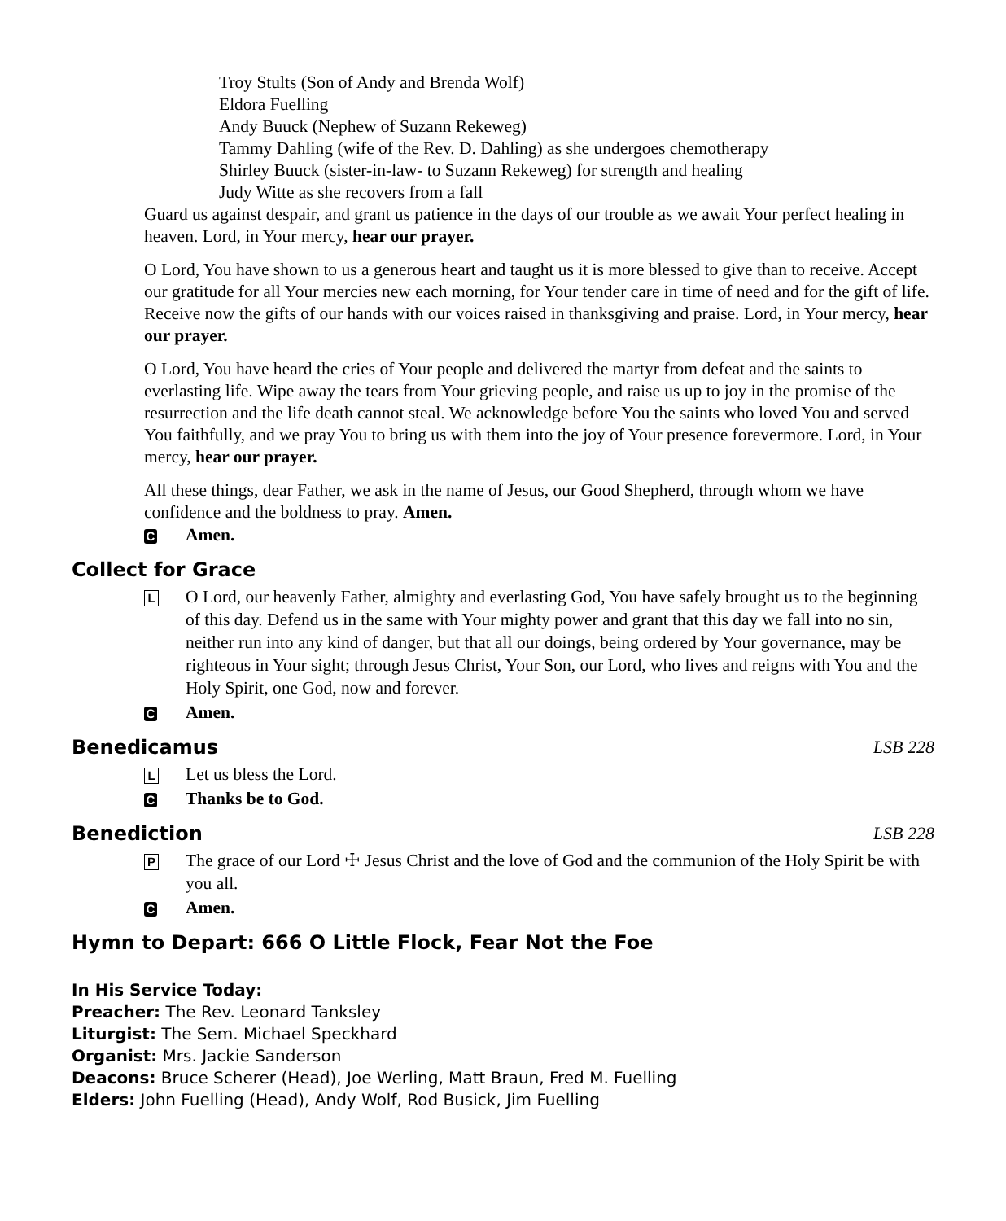Troy Stults (Son of Andy and Brenda Wolf)
Eldora Fuelling
Andy Buuck (Nephew of Suzann Rekeweg)
Tammy Dahling (wife of the Rev. D. Dahling) as she undergoes chemotherapy
Shirley Buuck (sister-in-law- to Suzann Rekeweg) for strength and healing
Judy Witte as she recovers from a fall
Guard us against despair, and grant us patience in the days of our trouble as we await Your perfect healing in heaven. Lord, in Your mercy, hear our prayer.
O Lord, You have shown to us a generous heart and taught us it is more blessed to give than to receive. Accept our gratitude for all Your mercies new each morning, for Your tender care in time of need and for the gift of life. Receive now the gifts of our hands with our voices raised in thanksgiving and praise. Lord, in Your mercy, hear our prayer.
O Lord, You have heard the cries of Your people and delivered the martyr from defeat and the saints to everlasting life. Wipe away the tears from Your grieving people, and raise us up to joy in the promise of the resurrection and the life death cannot steal. We acknowledge before You the saints who loved You and served You faithfully, and we pray You to bring us with them into the joy of Your presence forevermore. Lord, in Your mercy, hear our prayer.
All these things, dear Father, we ask in the name of Jesus, our Good Shepherd, through whom we have confidence and the boldness to pray. Amen.
C Amen.
Collect for Grace
L O Lord, our heavenly Father, almighty and everlasting God, You have safely brought us to the beginning of this day. Defend us in the same with Your mighty power and grant that this day we fall into no sin, neither run into any kind of danger, but that all our doings, being ordered by Your governance, may be righteous in Your sight; through Jesus Christ, Your Son, our Lord, who lives and reigns with You and the Holy Spirit, one God, now and forever.
C Amen.
Benedicamus LSB 228
L Let us bless the Lord.
C Thanks be to God.
Benediction LSB 228
P The grace of our Lord ☩ Jesus Christ and the love of God and the communion of the Holy Spirit be with you all.
C Amen.
Hymn to Depart: 666 O Little Flock, Fear Not the Foe
In His Service Today:
Preacher: The Rev. Leonard Tanksley
Liturgist: The Sem. Michael Speckhard
Organist: Mrs. Jackie Sanderson
Deacons: Bruce Scherer (Head), Joe Werling, Matt Braun, Fred M. Fuelling
Elders: John Fuelling (Head), Andy Wolf, Rod Busick, Jim Fuelling